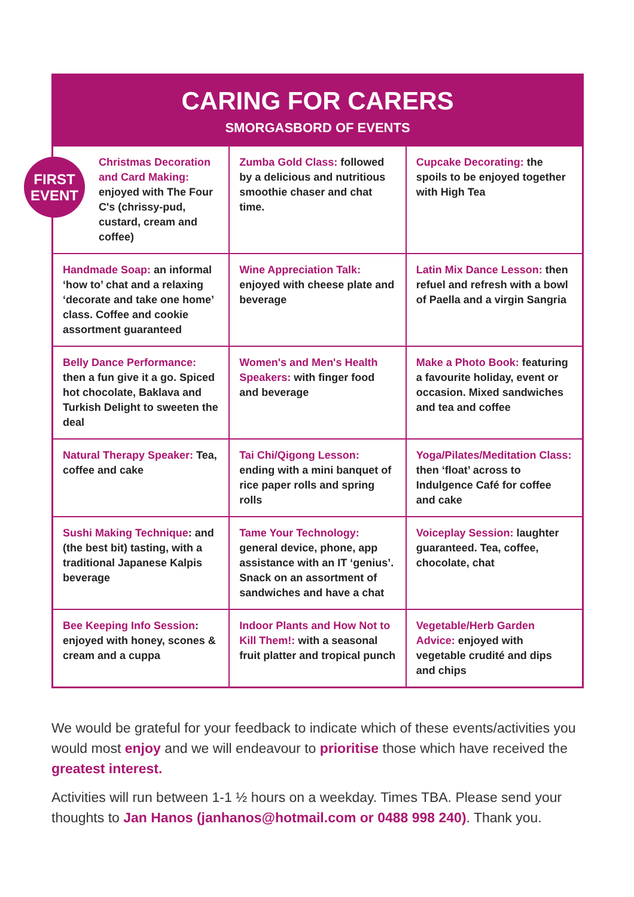CARING FOR CARERS
SMORGASBORD OF EVENTS
| Christmas Decoration and Card Making: enjoyed with The Four C's (chrissy-pud, custard, cream and coffee) | Zumba Gold Class: followed by a delicious and nutritious smoothie chaser and chat time. | Cupcake Decorating: the spoils to be enjoyed together with High Tea |
| Handmade Soap: an informal ‘how to’ chat and a relaxing ‘decorate and take one home’ class. Coffee and cookie assortment guaranteed | Wine Appreciation Talk: enjoyed with cheese plate and beverage | Latin Mix Dance Lesson: then refuel and refresh with a bowl of Paella and a virgin Sangria |
| Belly Dance Performance: then a fun give it a go. Spiced hot chocolate, Baklava and Turkish Delight to sweeten the deal | Women's and Men's Health Speakers: with finger food and beverage | Make a Photo Book: featuring a favourite holiday, event or occasion. Mixed sandwiches and tea and coffee |
| Natural Therapy Speaker: Tea, coffee and cake | Tai Chi/Qigong Lesson: ending with a mini banquet of rice paper rolls and spring rolls | Yoga/Pilates/Meditation Class: then ‘float’ across to Indulgence Café for coffee and cake |
| Sushi Making Technique : and (the best bit) tasting, with a traditional Japanese Kalpis beverage | Tame Your Technology: general device, phone, app assistance with an IT ‘genius’. Snack on an assortment of sandwiches and have a chat | Voiceplay Session: laughter guaranteed. Tea, coffee, chocolate, chat |
| Bee Keeping Info Session : enjoyed with honey, scones & cream and a cuppa | Indoor Plants and How Not to Kill Them!: with a seasonal fruit platter and tropical punch | Vegetable/Herb Garden Advice: enjoyed with vegetable crudité and dips and chips |
FIRST
EVENT
We would be grateful for your feedback to indicate which of these events/activities you would most enjoy and we will endeavour to prioritise those which have received the greatest interest.
Activities will run between 1-1 ½ hours on a weekday. Times TBA. Please send your thoughts to Jan Hanos (janhanos@hotmail.com or 0488 998 240). Thank you.